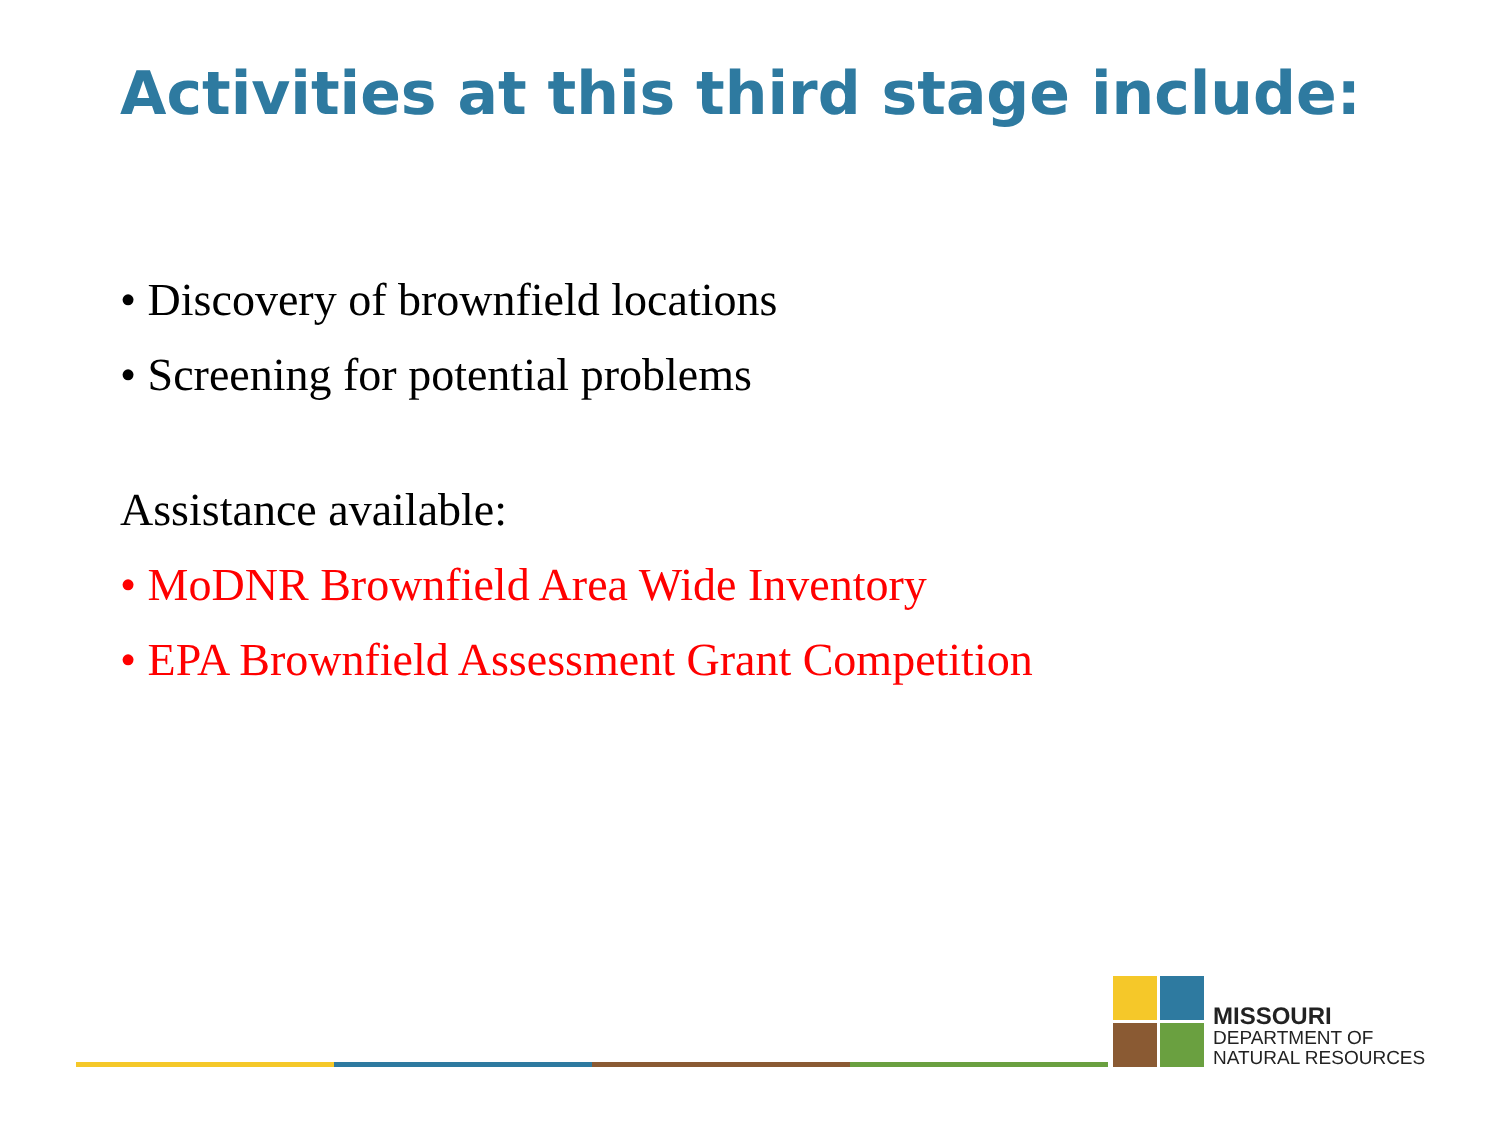Activities at this third stage include:
• Discovery of brownfield locations
• Screening for potential problems
Assistance available:
• MoDNR Brownfield Area Wide Inventory
• EPA Brownfield Assessment Grant Competition
MISSOURI
DEPARTMENT OF
NATURAL RESOURCES